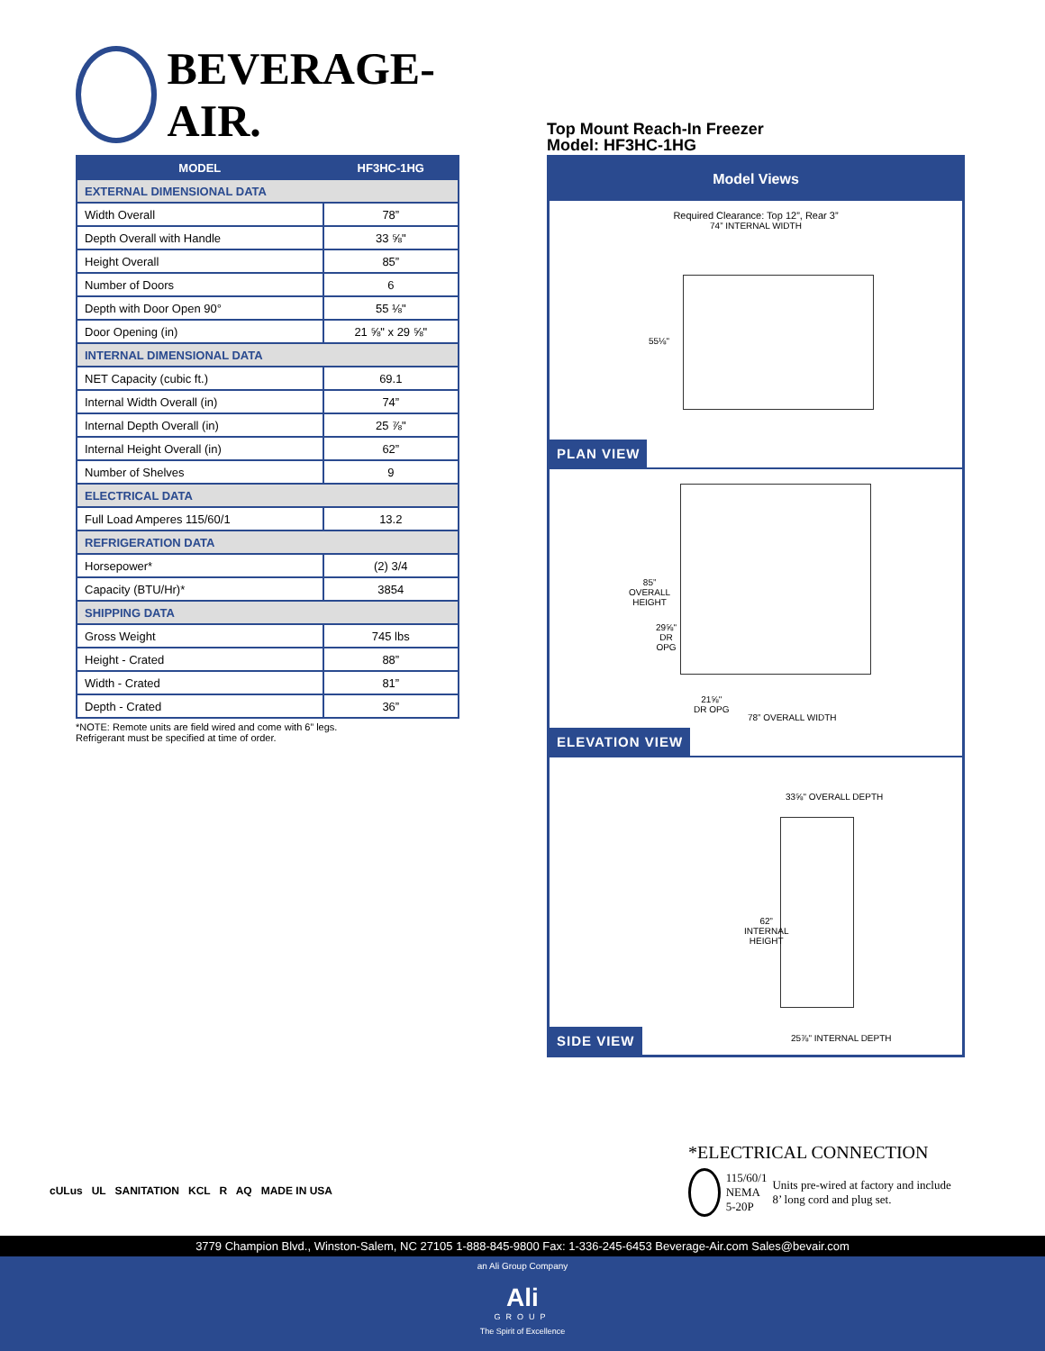BEVERAGE-AIR.
| MODEL | HF3HC-1HG |
| --- | --- |
| EXTERNAL DIMENSIONAL DATA | |
| Width Overall | 78” |
| Depth Overall with Handle | 33 ⅝" |
| Height Overall | 85” |
| Number of Doors | 6 |
| Depth with Door Open 90° | 55 ⅛" |
| Door Opening (in) | 21 ⅝" x 29 ⅝" |
| INTERNAL DIMENSIONAL DATA | |
| NET Capacity (cubic ft.) | 69.1 |
| Internal Width Overall (in) | 74” |
| Internal Depth Overall (in) | 25 ⅞" |
| Internal Height Overall (in) | 62” |
| Number of Shelves | 9 |
| ELECTRICAL DATA | |
| Full Load Amperes 115/60/1 | 13.2 |
| REFRIGERATION DATA | |
| Horsepower* | (2) 3/4 |
| Capacity (BTU/Hr)* | 3854 |
| SHIPPING DATA | |
| Gross Weight | 745 lbs |
| Height - Crated | 88” |
| Width - Crated | 81” |
| Depth - Crated | 36” |
*NOTE: Remote units are field wired and come with 6” legs.
Refrigerant must be specified at time of order.
Top Mount Reach-In Freezer
Model: HF3HC-1HG
Model Views
Required Clearance: Top 12”, Rear 3”
74” INTERNAL WIDTH
55⅛"
PLAN VIEW
85”
OVERALL
HEIGHT
29⅝"
DR
OPG
21⅝"
DR OPG
78” OVERALL WIDTH
ELEVATION VIEW
33⅝" OVERALL DEPTH
62”
INTERNAL
HEIGHT
25⅞" INTERNAL DEPTH
SIDE VIEW
cULus UL SANITATION KCL R AQ MADE IN USA
*ELECTRICAL CONNECTION
115/60/1
NEMA 5-20P
Units pre-wired at factory and include 8’ long cord and plug set.
3779 Champion Blvd., Winston-Salem, NC 27105 1-888-845-9800 Fax: 1-336-245-6453 Beverage-Air.com Sales@bevair.com
an Ali Group Company
Ali
GROUP
The Spirit of Excellence